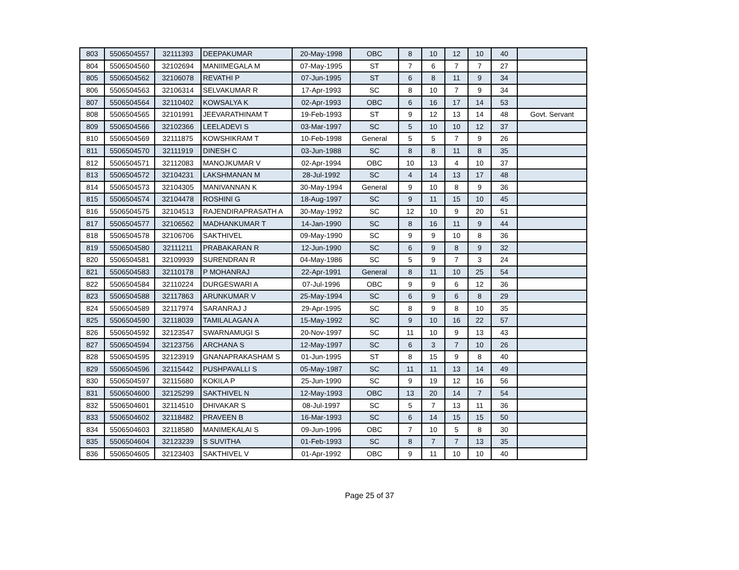| 803 | 5506504557 | 32111393 | DEEPAKUMAR | 20-May-1998 | OBC | 8 | 10 | 12 | 10 | 40 | |
| 804 | 5506504560 | 32102694 | MANIIMEGALA M | 07-May-1995 | ST | 7 | 6 | 7 | 7 | 27 | |
| 805 | 5506504562 | 32106078 | REVATHI P | 07-Jun-1995 | ST | 6 | 8 | 11 | 9 | 34 | |
| 806 | 5506504563 | 32106314 | SELVAKUMAR R | 17-Apr-1993 | SC | 8 | 10 | 7 | 9 | 34 | |
| 807 | 5506504564 | 32110402 | KOWSALYA K | 02-Apr-1993 | OBC | 6 | 16 | 17 | 14 | 53 | |
| 808 | 5506504565 | 32101991 | JEEVARATHINAM T | 19-Feb-1993 | ST | 9 | 12 | 13 | 14 | 48 | Govt. Servant |
| 809 | 5506504566 | 32102366 | LEELADEVI S | 03-Mar-1997 | SC | 5 | 10 | 10 | 12 | 37 | |
| 810 | 5506504569 | 32111875 | KOWSHIKRAM T | 10-Feb-1998 | General | 5 | 5 | 7 | 9 | 26 | |
| 811 | 5506504570 | 32111919 | DINESH C | 03-Jun-1988 | SC | 8 | 8 | 11 | 8 | 35 | |
| 812 | 5506504571 | 32112083 | MANOJKUMAR V | 02-Apr-1994 | OBC | 10 | 13 | 4 | 10 | 37 | |
| 813 | 5506504572 | 32104231 | LAKSHMANAN M | 28-Jul-1992 | SC | 4 | 14 | 13 | 17 | 48 | |
| 814 | 5506504573 | 32104305 | MANIVANNAN K | 30-May-1994 | General | 9 | 10 | 8 | 9 | 36 | |
| 815 | 5506504574 | 32104478 | ROSHINI G | 18-Aug-1997 | SC | 9 | 11 | 15 | 10 | 45 | |
| 816 | 5506504575 | 32104513 | RAJENDIRAPRASATH A | 30-May-1992 | SC | 12 | 10 | 9 | 20 | 51 | |
| 817 | 5506504577 | 32106562 | MADHANKUMAR T | 14-Jan-1990 | SC | 8 | 16 | 11 | 9 | 44 | |
| 818 | 5506504578 | 32106706 | SAKTHIVEL | 09-May-1990 | SC | 9 | 9 | 10 | 8 | 36 | |
| 819 | 5506504580 | 32111211 | PRABAKARAN R | 12-Jun-1990 | SC | 6 | 9 | 8 | 9 | 32 | |
| 820 | 5506504581 | 32109939 | SURENDRAN R | 04-May-1986 | SC | 5 | 9 | 7 | 3 | 24 | |
| 821 | 5506504583 | 32110178 | P MOHANRAJ | 22-Apr-1991 | General | 8 | 11 | 10 | 25 | 54 | |
| 822 | 5506504584 | 32110224 | DURGESWARI A | 07-Jul-1996 | OBC | 9 | 9 | 6 | 12 | 36 | |
| 823 | 5506504588 | 32117863 | ARUNKUMAR V | 25-May-1994 | SC | 6 | 9 | 6 | 8 | 29 | |
| 824 | 5506504589 | 32117974 | SARANRAJ J | 29-Apr-1995 | SC | 8 | 9 | 8 | 10 | 35 | |
| 825 | 5506504590 | 32118039 | TAMILALAGAN A | 15-May-1992 | SC | 9 | 10 | 16 | 22 | 57 | |
| 826 | 5506504592 | 32123547 | SWARNAMUGI S | 20-Nov-1997 | SC | 11 | 10 | 9 | 13 | 43 | |
| 827 | 5506504594 | 32123756 | ARCHANA S | 12-May-1997 | SC | 6 | 3 | 7 | 10 | 26 | |
| 828 | 5506504595 | 32123919 | GNANAPRAKASHAM S | 01-Jun-1995 | ST | 8 | 15 | 9 | 8 | 40 | |
| 829 | 5506504596 | 32115442 | PUSHPAVALLI S | 05-May-1987 | SC | 11 | 11 | 13 | 14 | 49 | |
| 830 | 5506504597 | 32115680 | KOKILA P | 25-Jun-1990 | SC | 9 | 19 | 12 | 16 | 56 | |
| 831 | 5506504600 | 32125299 | SAKTHIVEL N | 12-May-1993 | OBC | 13 | 20 | 14 | 7 | 54 | |
| 832 | 5506504601 | 32114510 | DHIVAKAR S | 08-Jul-1997 | SC | 5 | 7 | 13 | 11 | 36 | |
| 833 | 5506504602 | 32118482 | PRAVEEN B | 16-Mar-1993 | SC | 6 | 14 | 15 | 15 | 50 | |
| 834 | 5506504603 | 32118580 | MANIMEKALAI S | 09-Jun-1996 | OBC | 7 | 10 | 5 | 8 | 30 | |
| 835 | 5506504604 | 32123239 | S SUVITHA | 01-Feb-1993 | SC | 8 | 7 | 7 | 13 | 35 | |
| 836 | 5506504605 | 32123403 | SAKTHIVEL V | 01-Apr-1992 | OBC | 9 | 11 | 10 | 10 | 40 | |
Page 25 of 37